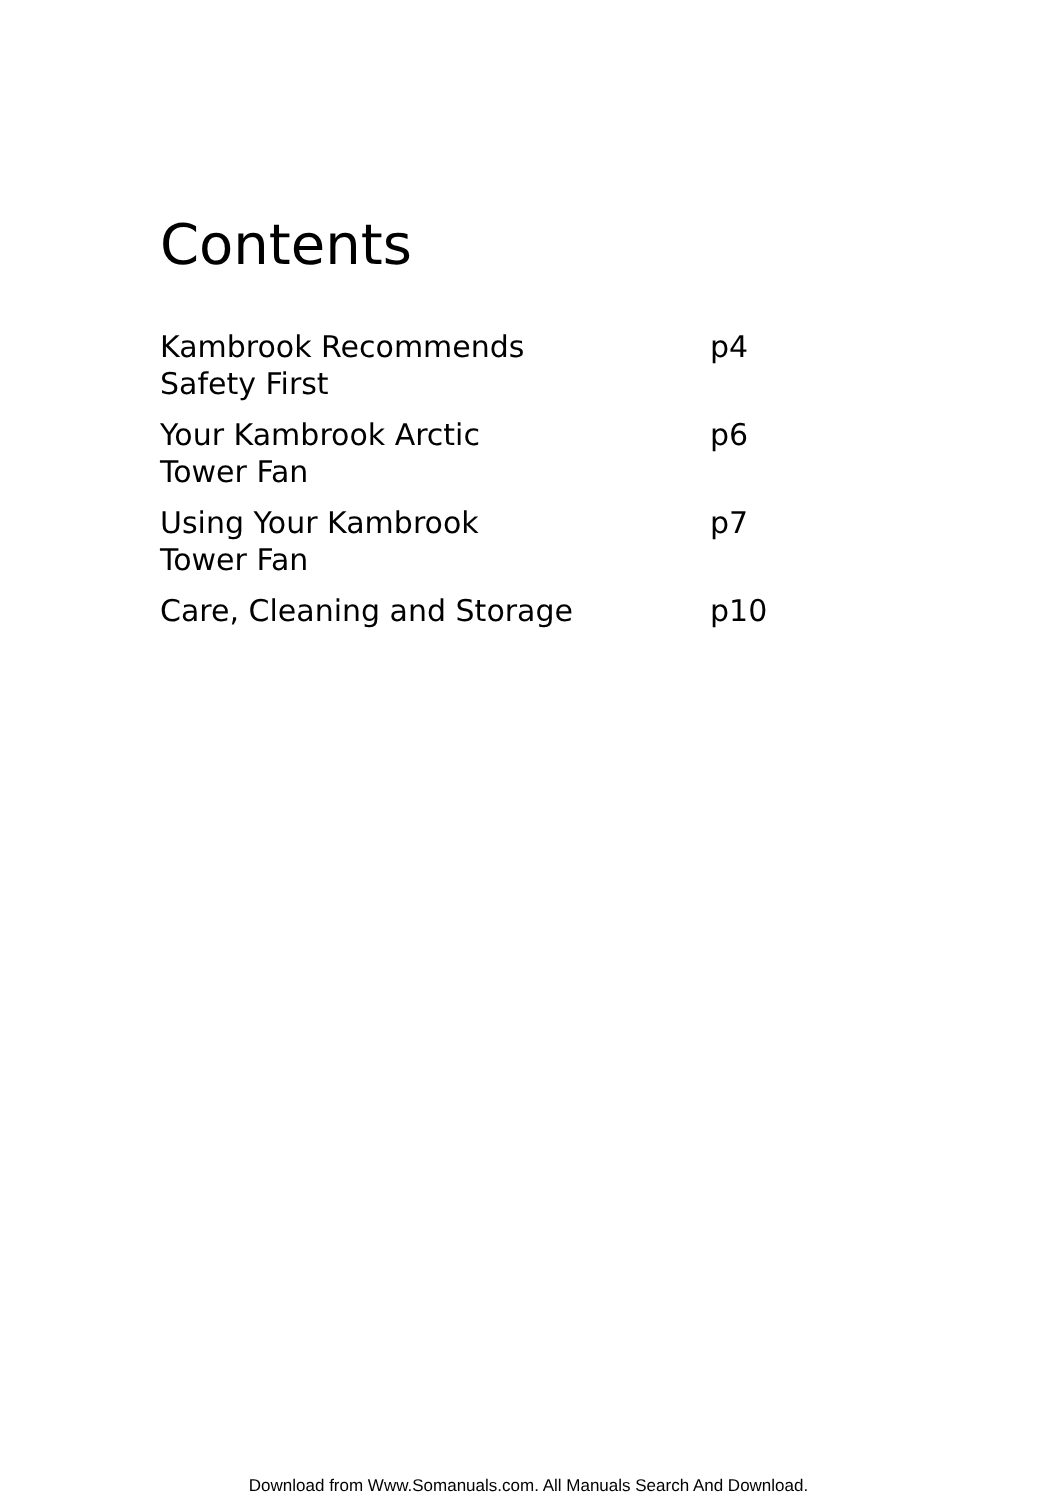Contents
Kambrook Recommends
Safety First
p4
Your Kambrook Arctic
Tower Fan
p6
Using Your Kambrook
Tower Fan
p7
Care, Cleaning and Storage p10
Download from Www.Somanuals.com. All Manuals Search And Download.